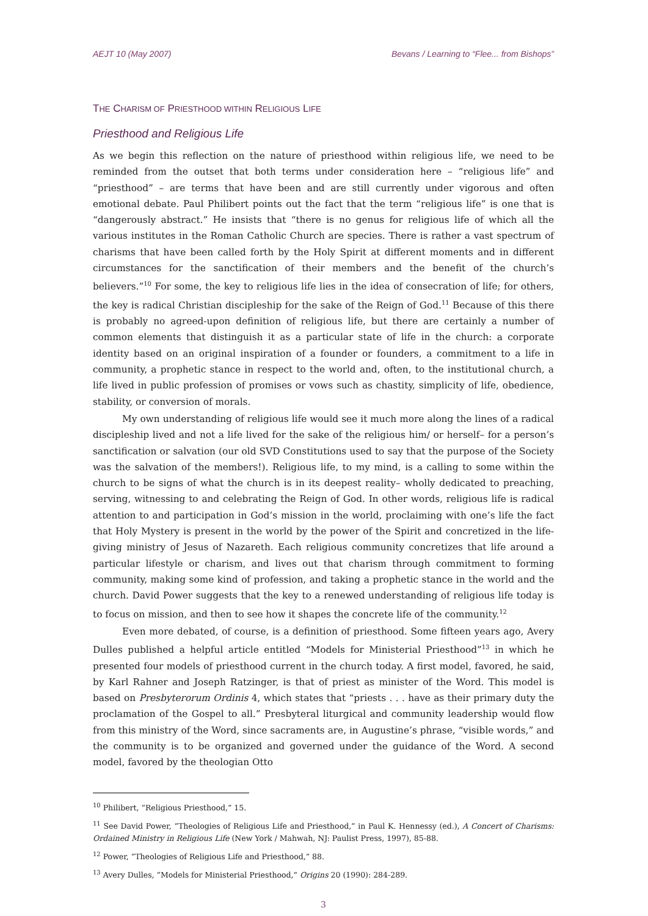AEJT 10 (May 2007) Bevans / Learning to “Flee... from Bishops”
THE CHARISM OF PRIESTHOOD WITHIN RELIGIOUS LIFE
Priesthood and Religious Life
As we begin this reflection on the nature of priesthood within religious life, we need to be reminded from the outset that both terms under consideration here – “religious life” and “priesthood” – are terms that have been and are still currently under vigorous and often emotional debate. Paul Philibert points out the fact that the term “religious life” is one that is “dangerously abstract.” He insists that “there is no genus for religious life of which all the various institutes in the Roman Catholic Church are species. There is rather a vast spectrum of charisms that have been called forth by the Holy Spirit at different moments and in different circumstances for the sanctification of their members and the benefit of the church’s believers.”<sup>10</sup> For some, the key to religious life lies in the idea of consecration of life; for others, the key is radical Christian discipleship for the sake of the Reign of God.<sup>11</sup> Because of this there is probably no agreed-upon definition of religious life, but there are certainly a number of common elements that distinguish it as a particular state of life in the church: a corporate identity based on an original inspiration of a founder or founders, a commitment to a life in community, a prophetic stance in respect to the world and, often, to the institutional church, a life lived in public profession of promises or vows such as chastity, simplicity of life, obedience, stability, or conversion of morals.
My own understanding of religious life would see it much more along the lines of a radical discipleship lived and not a life lived for the sake of the religious him/ or herself– for a person’s sanctification or salvation (our old SVD Constitutions used to say that the purpose of the Society was the salvation of the members!). Religious life, to my mind, is a calling to some within the church to be signs of what the church is in its deepest reality– wholly dedicated to preaching, serving, witnessing to and celebrating the Reign of God. In other words, religious life is radical attention to and participation in God’s mission in the world, proclaiming with one’s life the fact that Holy Mystery is present in the world by the power of the Spirit and concretized in the life-giving ministry of Jesus of Nazareth. Each religious community concretizes that life around a particular lifestyle or charism, and lives out that charism through commitment to forming community, making some kind of profession, and taking a prophetic stance in the world and the church. David Power suggests that the key to a renewed understanding of religious life today is to focus on mission, and then to see how it shapes the concrete life of the community.<sup>12</sup>
Even more debated, of course, is a definition of priesthood. Some fifteen years ago, Avery Dulles published a helpful article entitled “Models for Ministerial Priesthood”<sup>13</sup> in which he presented four models of priesthood current in the church today. A first model, favored, he said, by Karl Rahner and Joseph Ratzinger, is that of priest as minister of the Word. This model is based on Presbyterorum Ordinis 4, which states that “priests . . . have as their primary duty the proclamation of the Gospel to all.” Presbyteral liturgical and community leadership would flow from this ministry of the Word, since sacraments are, in Augustine’s phrase, “visible words,” and the community is to be organized and governed under the guidance of the Word. A second model, favored by the theologian Otto
<sup>10</sup> Philibert, “Religious Priesthood,” 15.
<sup>11</sup> See David Power, “Theologies of Religious Life and Priesthood,” in Paul K. Hennessy (ed.), A Concert of Charisms: Ordained Ministry in Religious Life (New York / Mahwah, NJ: Paulist Press, 1997), 85-88.
<sup>12</sup> Power, “Theologies of Religious Life and Priesthood,” 88.
<sup>13</sup> Avery Dulles, “Models for Ministerial Priesthood,” Origins 20 (1990): 284-289.
3